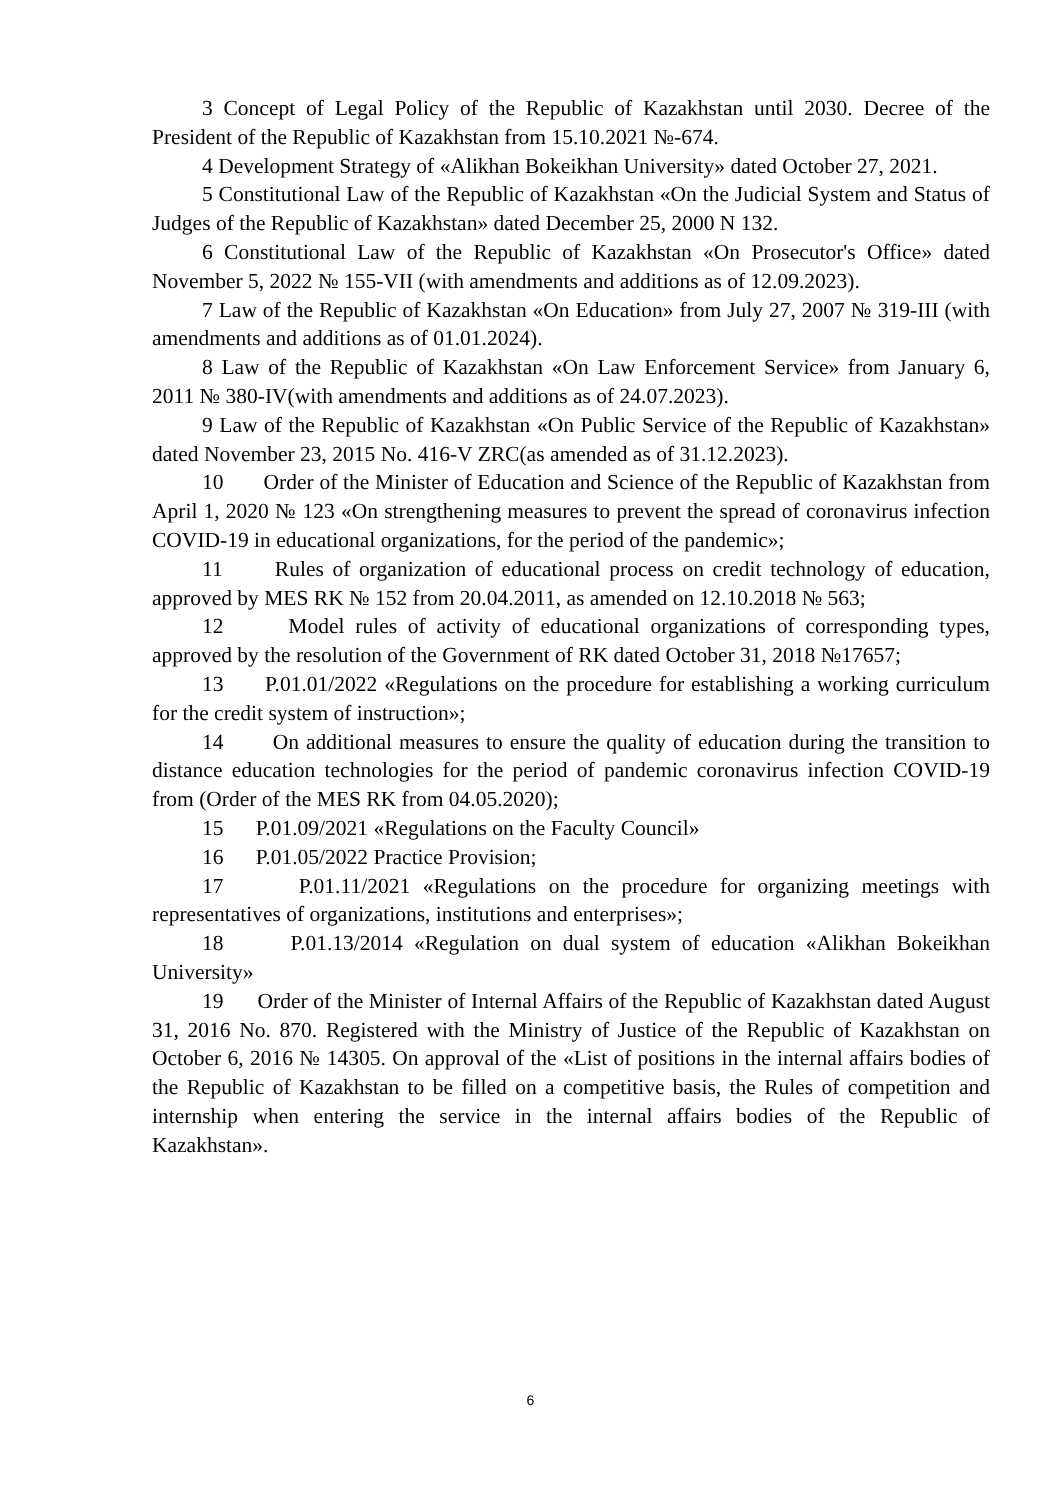3 Concept of Legal Policy of the Republic of Kazakhstan until 2030. Decree of the President of the Republic of Kazakhstan from 15.10.2021 №-674.
4 Development Strategy of «Alikhan Bokeikhan University» dated October 27, 2021.
5 Constitutional Law of the Republic of Kazakhstan «On the Judicial System and Status of Judges of the Republic of Kazakhstan» dated December 25, 2000 N 132.
6 Constitutional Law of the Republic of Kazakhstan «On Prosecutor's Office» dated November 5, 2022 № 155-VII (with amendments and additions as of 12.09.2023).
7 Law of the Republic of Kazakhstan «On Education» from July 27, 2007 № 319-III (with amendments and additions as of 01.01.2024).
8 Law of the Republic of Kazakhstan «On Law Enforcement Service» from January 6, 2011 № 380-IV(with amendments and additions as of 24.07.2023).
9 Law of the Republic of Kazakhstan «On Public Service of the Republic of Kazakhstan» dated November 23, 2015 No. 416-V ZRC(as amended as of 31.12.2023).
10 Order of the Minister of Education and Science of the Republic of Kazakhstan from April 1, 2020 № 123 «On strengthening measures to prevent the spread of coronavirus infection COVID-19 in educational organizations, for the period of the pandemic»;
11 Rules of organization of educational process on credit technology of education, approved by MES RK № 152 from 20.04.2011, as amended on 12.10.2018 № 563;
12 Model rules of activity of educational organizations of corresponding types, approved by the resolution of the Government of RK dated October 31, 2018 №17657;
13 P.01.01/2022 «Regulations on the procedure for establishing a working curriculum for the credit system of instruction»;
14 On additional measures to ensure the quality of education during the transition to distance education technologies for the period of pandemic coronavirus infection COVID-19 from (Order of the MES RK from 04.05.2020);
15 P.01.09/2021 «Regulations on the Faculty Council»
16 P.01.05/2022 Practice Provision;
17 P.01.11/2021 «Regulations on the procedure for organizing meetings with representatives of organizations, institutions and enterprises»;
18 P.01.13/2014 «Regulation on dual system of education «Alikhan Bokeikhan University»
19 Order of the Minister of Internal Affairs of the Republic of Kazakhstan dated August 31, 2016 No. 870. Registered with the Ministry of Justice of the Republic of Kazakhstan on October 6, 2016 № 14305. On approval of the «List of positions in the internal affairs bodies of the Republic of Kazakhstan to be filled on a competitive basis, the Rules of competition and internship when entering the service in the internal affairs bodies of the Republic of Kazakhstan».
6